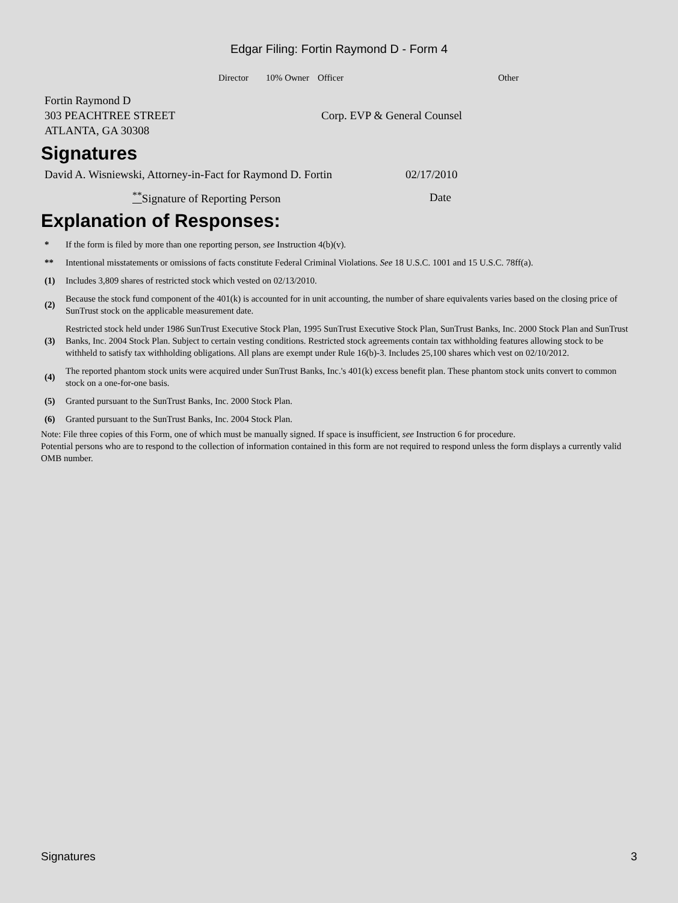Edgar Filing: Fortin Raymond D - Form 4
| | Director | 10% Owner | Officer | | Other |
| --- | --- | --- | --- | --- | --- |
| Fortin Raymond D 303 PEACHTREE STREET ATLANTA, GA 30308 | | | Corp. EVP & General Counsel | | |
Signatures
| David A. Wisniewski, Attorney-in-Fact for Raymond D. Fortin | 02/17/2010 |
| <sup>**</sup> Signature of Reporting Person | Date |
Explanation of Responses:
| * | If the form is filed by more than one reporting person, see Instruction 4(b)(v). |
| ** | Intentional misstatements or omissions of facts constitute Federal Criminal Violations. See 18 U.S.C. 1001 and 15 U.S.C. 78ff(a). |
| (1) | Includes 3,809 shares of restricted stock which vested on 02/13/2010. |
| (2) | Because the stock fund component of the 401(k) is accounted for in unit accounting, the number of share equivalents varies based on the closing price of SunTrust stock on the applicable measurement date. |
| (3) | Restricted stock held under 1986 SunTrust Executive Stock Plan, 1995 SunTrust Executive Stock Plan, SunTrust Banks, Inc. 2000 Stock Plan and SunTrust Banks, Inc. 2004 Stock Plan. Subject to certain vesting conditions. Restricted stock agreements contain tax withholding features allowing stock to be withheld to satisfy tax withholding obligations. All plans are exempt under Rule 16(b)-3. Includes 25,100 shares which vest on 02/10/2012. |
| (4) | The reported phantom stock units were acquired under SunTrust Banks, Inc.'s 401(k) excess benefit plan. These phantom stock units convert to common stock on a one-for-one basis. |
| (5) | Granted pursuant to the SunTrust Banks, Inc. 2000 Stock Plan. |
| (6) | Granted pursuant to the SunTrust Banks, Inc. 2004 Stock Plan. |
Note: File three copies of this Form, one of which must be manually signed. If space is insufficient, see Instruction 6 for procedure.
Potential persons who are to respond to the collection of information contained in this form are not required to respond unless the form displays a currently valid OMB number.
Signatures 3